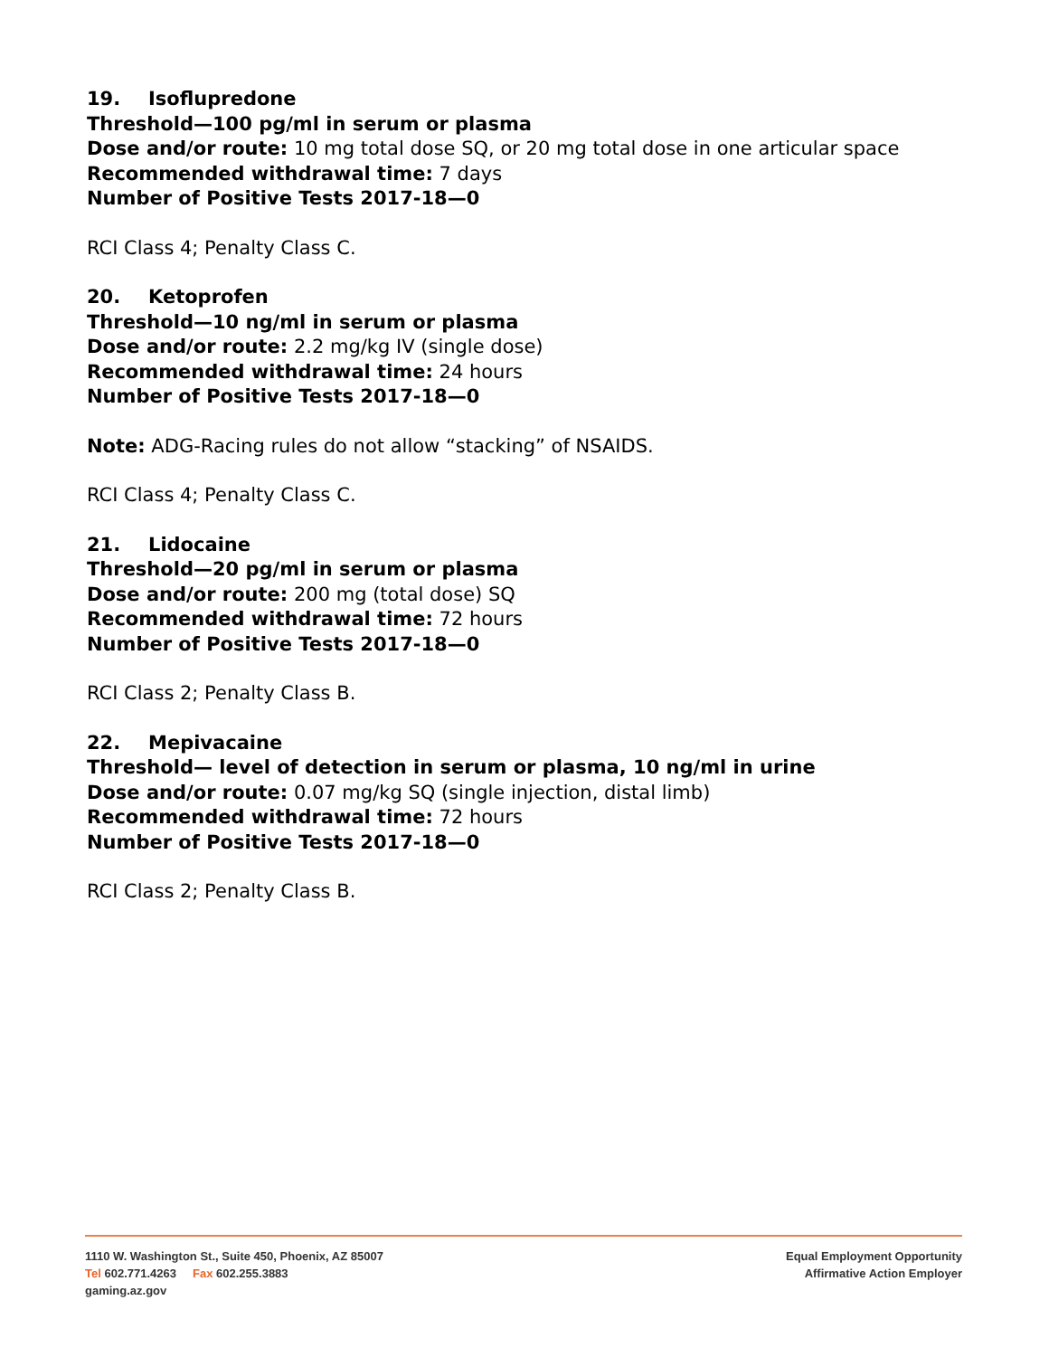19. Isoflupredone
Threshold—100 pg/ml in serum or plasma
Dose and/or route: 10 mg total dose SQ, or 20 mg total dose in one articular space
Recommended withdrawal time: 7 days
Number of Positive Tests 2017-18—0
RCI Class 4; Penalty Class C.
20. Ketoprofen
Threshold—10 ng/ml in serum or plasma
Dose and/or route: 2.2 mg/kg IV (single dose)
Recommended withdrawal time: 24 hours
Number of Positive Tests 2017-18—0
Note: ADG-Racing rules do not allow “stacking” of NSAIDS.
RCI Class 4; Penalty Class C.
21. Lidocaine
Threshold—20 pg/ml in serum or plasma
Dose and/or route: 200 mg (total dose) SQ
Recommended withdrawal time: 72 hours
Number of Positive Tests 2017-18—0
RCI Class 2; Penalty Class B.
22. Mepivacaine
Threshold— level of detection in serum or plasma, 10 ng/ml in urine
Dose and/or route: 0.07 mg/kg SQ (single injection, distal limb)
Recommended withdrawal time: 72 hours
Number of Positive Tests 2017-18—0
RCI Class 2; Penalty Class B.
1110 W. Washington St., Suite 450, Phoenix, AZ 85007
Tel 602.771.4263 Fax 602.255.3883
gaming.az.gov
Equal Employment Opportunity
Affirmative Action Employer